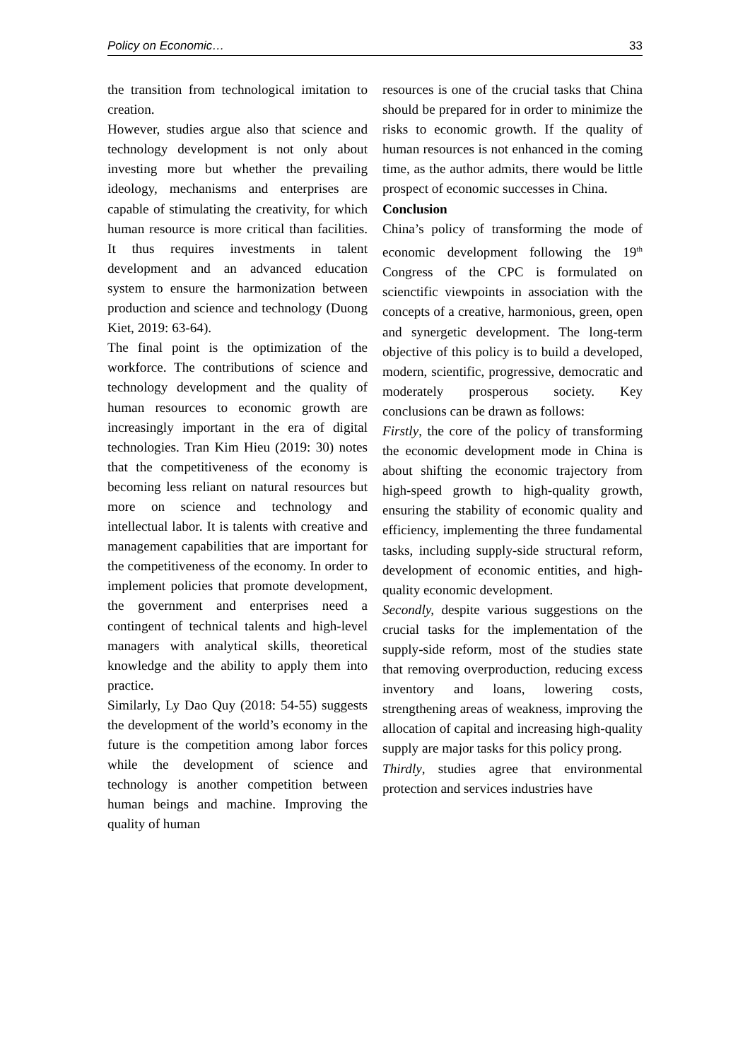Policy on Economic… 33
the transition from technological imitation to creation.
However, studies argue also that science and technology development is not only about investing more but whether the prevailing ideology, mechanisms and enterprises are capable of stimulating the creativity, for which human resource is more critical than facilities. It thus requires investments in talent development and an advanced education system to ensure the harmonization between production and science and technology (Duong Kiet, 2019: 63-64).
The final point is the optimization of the workforce. The contributions of science and technology development and the quality of human resources to economic growth are increasingly important in the era of digital technologies. Tran Kim Hieu (2019: 30) notes that the competitiveness of the economy is becoming less reliant on natural resources but more on science and technology and intellectual labor. It is talents with creative and management capabilities that are important for the competitiveness of the economy. In order to implement policies that promote development, the government and enterprises need a contingent of technical talents and high-level managers with analytical skills, theoretical knowledge and the ability to apply them into practice.
Similarly, Ly Dao Quy (2018: 54-55) suggests the development of the world’s economy in the future is the competition among labor forces while the development of science and technology is another competition between human beings and machine. Improving the quality of human
resources is one of the crucial tasks that China should be prepared for in order to minimize the risks to economic growth. If the quality of human resources is not enhanced in the coming time, as the author admits, there would be little prospect of economic successes in China.
Conclusion
China’s policy of transforming the mode of economic development following the 19<sup>th</sup> Congress of the CPC is formulated on scienctific viewpoints in association with the concepts of a creative, harmonious, green, open and synergetic development. The long-term objective of this policy is to build a developed, modern, scientific, progressive, democratic and moderately prosperous society. Key conclusions can be drawn as follows:
Firstly, the core of the policy of transforming the economic development mode in China is about shifting the economic trajectory from high-speed growth to high-quality growth, ensuring the stability of economic quality and efficiency, implementing the three fundamental tasks, including supply-side structural reform, development of economic entities, and high-quality economic development.
Secondly, despite various suggestions on the crucial tasks for the implementation of the supply-side reform, most of the studies state that removing overproduction, reducing excess inventory and loans, lowering costs, strengthening areas of weakness, improving the allocation of capital and increasing high-quality supply are major tasks for this policy prong.
Thirdly, studies agree that environmental protection and services industries have